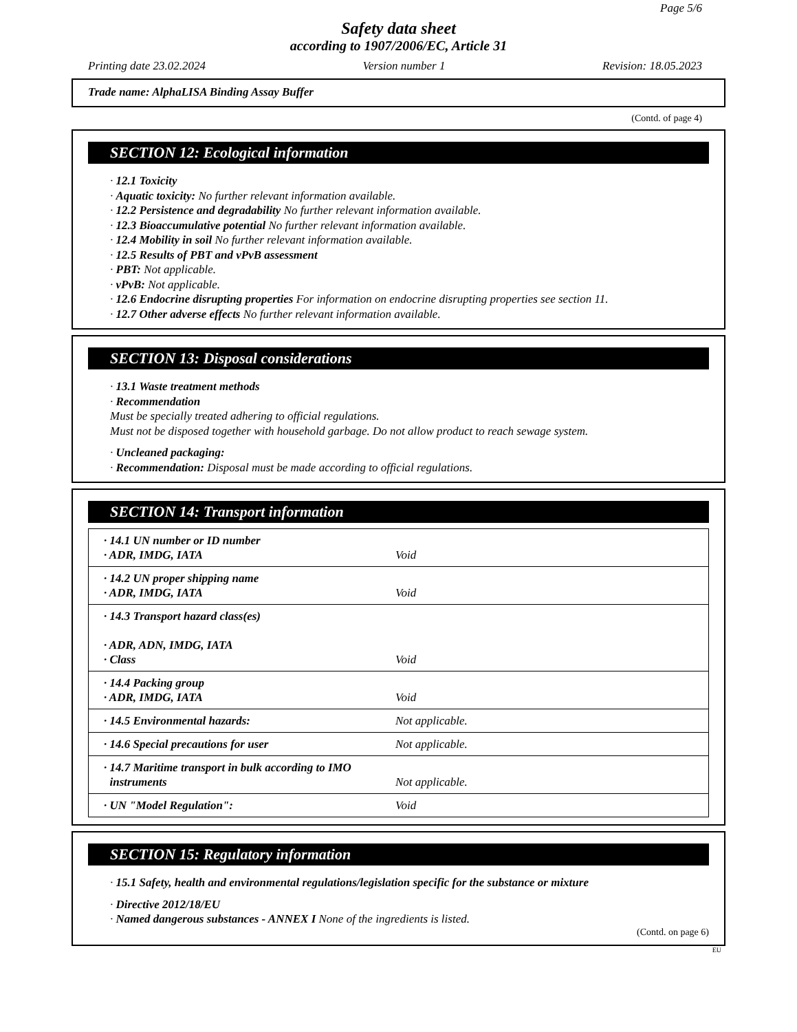Page 5/6
Safety data sheet
according to 1907/2006/EC, Article 31
Printing date 23.02.2024 Version number 1 Revision: 18.05.2023
Trade name: AlphaLISA Binding Assay Buffer
(Contd. of page 4)
SECTION 12: Ecological information
· 12.1 Toxicity
· Aquatic toxicity: No further relevant information available.
· 12.2 Persistence and degradability No further relevant information available.
· 12.3 Bioaccumulative potential No further relevant information available.
· 12.4 Mobility in soil No further relevant information available.
· 12.5 Results of PBT and vPvB assessment
· PBT: Not applicable.
· vPvB: Not applicable.
· 12.6 Endocrine disrupting properties For information on endocrine disrupting properties see section 11.
· 12.7 Other adverse effects No further relevant information available.
SECTION 13: Disposal considerations
· 13.1 Waste treatment methods
· Recommendation
Must be specially treated adhering to official regulations.
Must not be disposed together with household garbage. Do not allow product to reach sewage system.
· Uncleaned packaging:
· Recommendation: Disposal must be made according to official regulations.
SECTION 14: Transport information
| · 14.1 UN number or ID number · ADR, IMDG, IATA | Void |
| · 14.2 UN proper shipping name · ADR, IMDG, IATA | Void |
| · 14.3 Transport hazard class(es) · ADR, ADN, IMDG, IATA · Class | Void |
| · 14.4 Packing group · ADR, IMDG, IATA | Void |
| · 14.5 Environmental hazards: | Not applicable. |
| · 14.6 Special precautions for user | Not applicable. |
| · 14.7 Maritime transport in bulk according to IMO instruments | Not applicable. |
| · UN "Model Regulation": | Void |
SECTION 15: Regulatory information
· 15.1 Safety, health and environmental regulations/legislation specific for the substance or mixture
· Directive 2012/18/EU
· Named dangerous substances - ANNEX I None of the ingredients is listed.
(Contd. on page 6)
EU